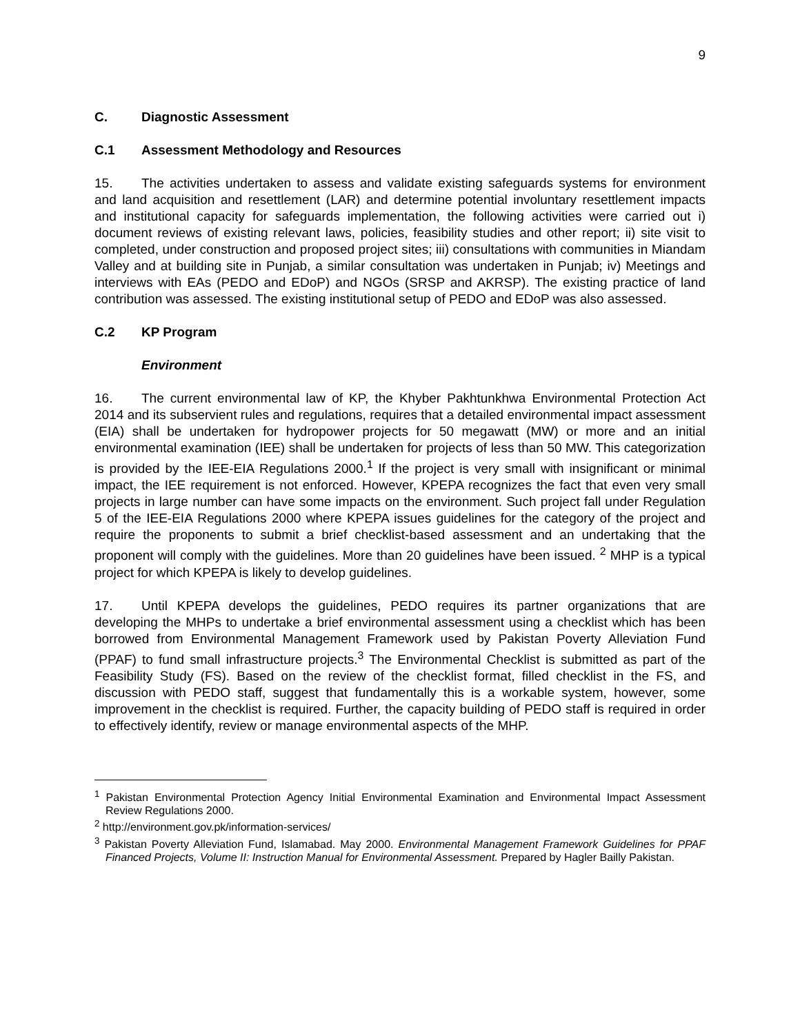9
C. Diagnostic Assessment
C.1 Assessment Methodology and Resources
15. The activities undertaken to assess and validate existing safeguards systems for environment and land acquisition and resettlement (LAR) and determine potential involuntary resettlement impacts and institutional capacity for safeguards implementation, the following activities were carried out i) document reviews of existing relevant laws, policies, feasibility studies and other report; ii) site visit to completed, under construction and proposed project sites; iii) consultations with communities in Miandam Valley and at building site in Punjab, a similar consultation was undertaken in Punjab; iv) Meetings and interviews with EAs (PEDO and EDoP) and NGOs (SRSP and AKRSP). The existing practice of land contribution was assessed. The existing institutional setup of PEDO and EDoP was also assessed.
C.2 KP Program
Environment
16. The current environmental law of KP, the Khyber Pakhtunkhwa Environmental Protection Act 2014 and its subservient rules and regulations, requires that a detailed environmental impact assessment (EIA) shall be undertaken for hydropower projects for 50 megawatt (MW) or more and an initial environmental examination (IEE) shall be undertaken for projects of less than 50 MW. This categorization is provided by the IEE-EIA Regulations 2000.<sup>1</sup> If the project is very small with insignificant or minimal impact, the IEE requirement is not enforced. However, KPEPA recognizes the fact that even very small projects in large number can have some impacts on the environment. Such project fall under Regulation 5 of the IEE-EIA Regulations 2000 where KPEPA issues guidelines for the category of the project and require the proponents to submit a brief checklist-based assessment and an undertaking that the proponent will comply with the guidelines. More than 20 guidelines have been issued. <sup>2</sup> MHP is a typical project for which KPEPA is likely to develop guidelines.
17. Until KPEPA develops the guidelines, PEDO requires its partner organizations that are developing the MHPs to undertake a brief environmental assessment using a checklist which has been borrowed from Environmental Management Framework used by Pakistan Poverty Alleviation Fund (PPAF) to fund small infrastructure projects.<sup>3</sup> The Environmental Checklist is submitted as part of the Feasibility Study (FS). Based on the review of the checklist format, filled checklist in the FS, and discussion with PEDO staff, suggest that fundamentally this is a workable system, however, some improvement in the checklist is required. Further, the capacity building of PEDO staff is required in order to effectively identify, review or manage environmental aspects of the MHP.
<sup>1</sup> Pakistan Environmental Protection Agency Initial Environmental Examination and Environmental Impact Assessment Review Regulations 2000.
<sup>2</sup> http://environment.gov.pk/information-services/
<sup>3</sup> Pakistan Poverty Alleviation Fund, Islamabad. May 2000. Environmental Management Framework Guidelines for PPAF Financed Projects, Volume II: Instruction Manual for Environmental Assessment. Prepared by Hagler Bailly Pakistan.